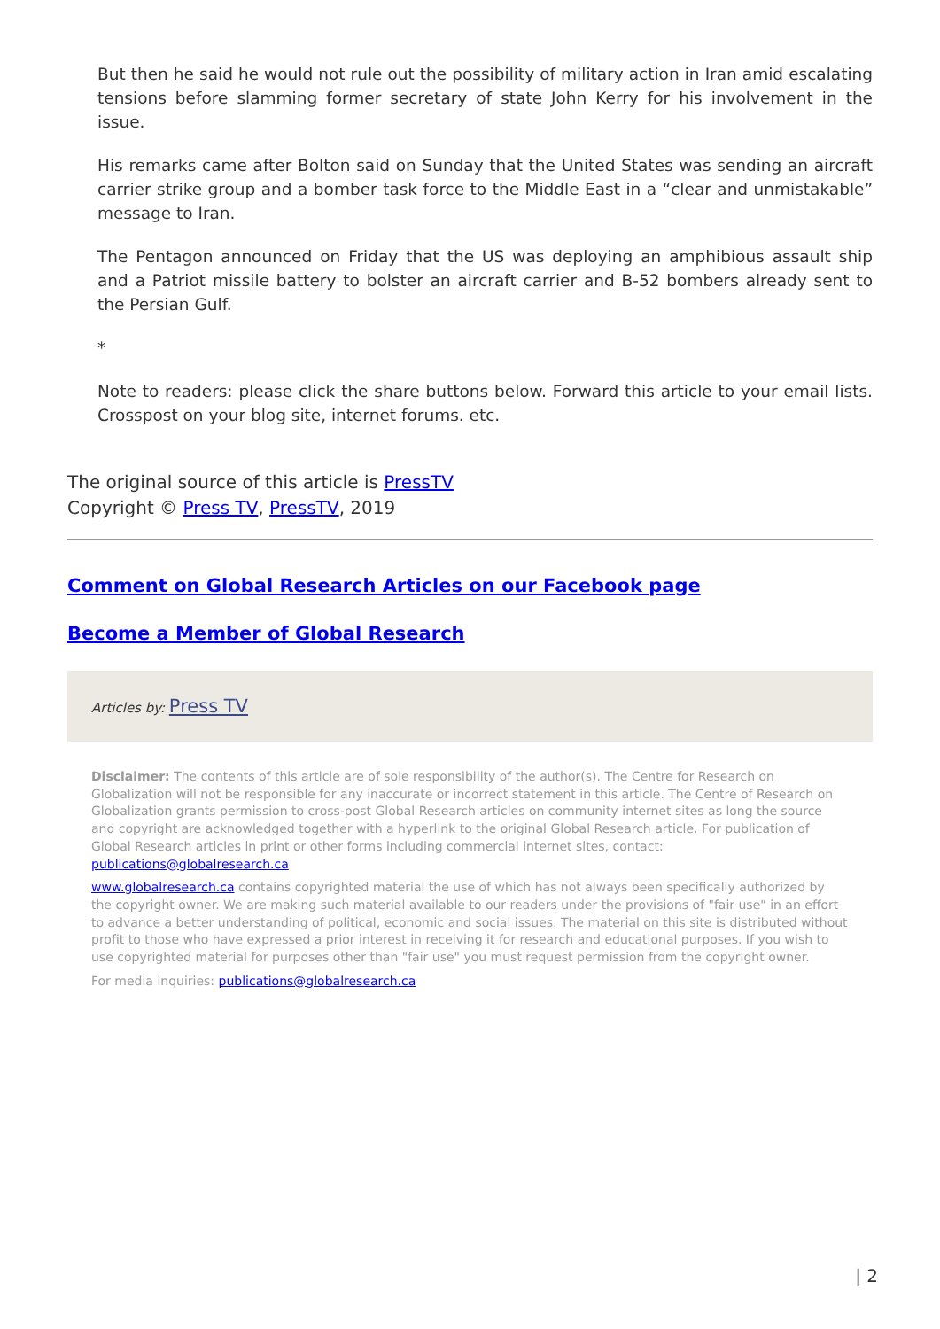But then he said he would not rule out the possibility of military action in Iran amid escalating tensions before slamming former secretary of state John Kerry for his involvement in the issue.
His remarks came after Bolton said on Sunday that the United States was sending an aircraft carrier strike group and a bomber task force to the Middle East in a “clear and unmistakable” message to Iran.
The Pentagon announced on Friday that the US was deploying an amphibious assault ship and a Patriot missile battery to bolster an aircraft carrier and B-52 bombers already sent to the Persian Gulf.
*
Note to readers: please click the share buttons below. Forward this article to your email lists. Crosspost on your blog site, internet forums. etc.
The original source of this article is PressTV
Copyright © Press TV, PressTV, 2019
Comment on Global Research Articles on our Facebook page
Become a Member of Global Research
Articles by: Press TV
Disclaimer: The contents of this article are of sole responsibility of the author(s). The Centre for Research on Globalization will not be responsible for any inaccurate or incorrect statement in this article. The Centre of Research on Globalization grants permission to cross-post Global Research articles on community internet sites as long the source and copyright are acknowledged together with a hyperlink to the original Global Research article. For publication of Global Research articles in print or other forms including commercial internet sites, contact: publications@globalresearch.ca
www.globalresearch.ca contains copyrighted material the use of which has not always been specifically authorized by the copyright owner. We are making such material available to our readers under the provisions of "fair use" in an effort to advance a better understanding of political, economic and social issues. The material on this site is distributed without profit to those who have expressed a prior interest in receiving it for research and educational purposes. If you wish to use copyrighted material for purposes other than "fair use" you must request permission from the copyright owner.
For media inquiries: publications@globalresearch.ca
| 2